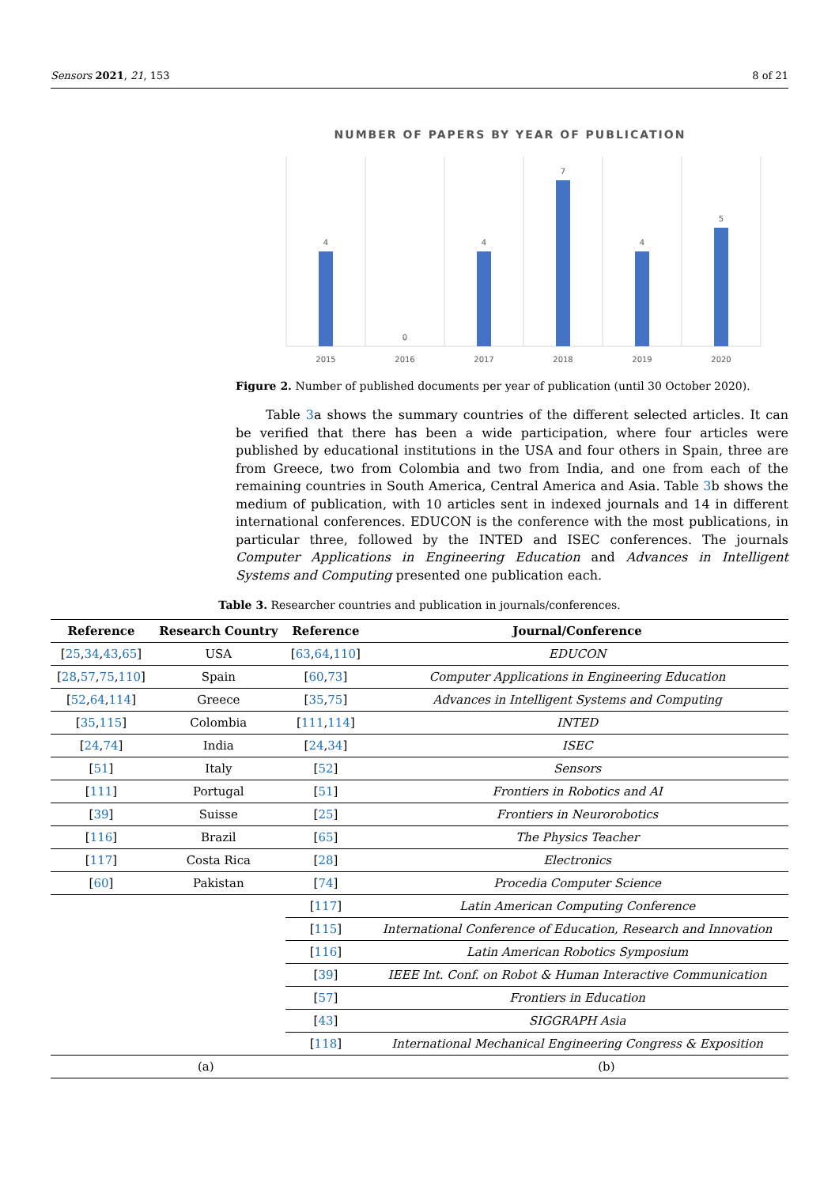Sensors 2021, 21, 153 8 of 21
NUMBER OF PAPERS BY YEAR OF PUBLICATION
4
0
4
7
4
5
2015
2016
2017
2018
2019
2020
Figure 2. Number of published documents per year of publication (until 30 October 2020).
Table 3a shows the summary countries of the different selected articles. It can be verified that there has been a wide participation, where four articles were published by educational institutions in the USA and four others in Spain, three are from Greece, two from Colombia and two from India, and one from each of the remaining countries in South America, Central America and Asia. Table 3b shows the medium of publication, with 10 articles sent in indexed journals and 14 in different international conferences. EDUCON is the conference with the most publications, in particular three, followed by the INTED and ISEC conferences. The journals Computer Applications in Engineering Education and Advances in Intelligent Systems and Computing presented one publication each.
Table 3. Researcher countries and publication in journals/conferences.
| Reference | Research Country | Reference | Journal/Conference |
| --- | --- | --- | --- |
| [ 25 , 34 , 43 , 65 ] | USA | [ 63 , 64 , 110 ] | EDUCON |
| [ 28 , 57 , 75 , 110 ] | Spain | [ 60 , 73 ] | Computer Applications in Engineering Education |
| [ 52 , 64 , 114 ] | Greece | [ 35 , 75 ] | Advances in Intelligent Systems and Computing |
| [ 35 , 115 ] | Colombia | [ 111 , 114 ] | INTED |
| [ 24 , 74 ] | India | [ 24 , 34 ] | ISEC |
| [ 51 ] | Italy | [ 52 ] | Sensors |
| [ 111 ] | Portugal | [ 51 ] | Frontiers in Robotics and AI |
| [ 39 ] | Suisse | [ 25 ] | Frontiers in Neurorobotics |
| [ 116 ] | Brazil | [ 65 ] | The Physics Teacher |
| [ 117 ] | Costa Rica | [ 28 ] | Electronics |
| [ 60 ] | Pakistan | [ 74 ] | Procedia Computer Science |
| | | [ 117 ] | Latin American Computing Conference |
| | | [ 115 ] | International Conference of Education, Research and Innovation |
| | | [ 116 ] | Latin American Robotics Symposium |
| | | [ 39 ] | IEEE Int. Conf. on Robot & Human Interactive Communication |
| | | [ 57 ] | Frontiers in Education |
| | | [ 43 ] | SIGGRAPH Asia |
| | | [ 118 ] | International Mechanical Engineering Congress & Exposition |
| (a) | | (b) | |